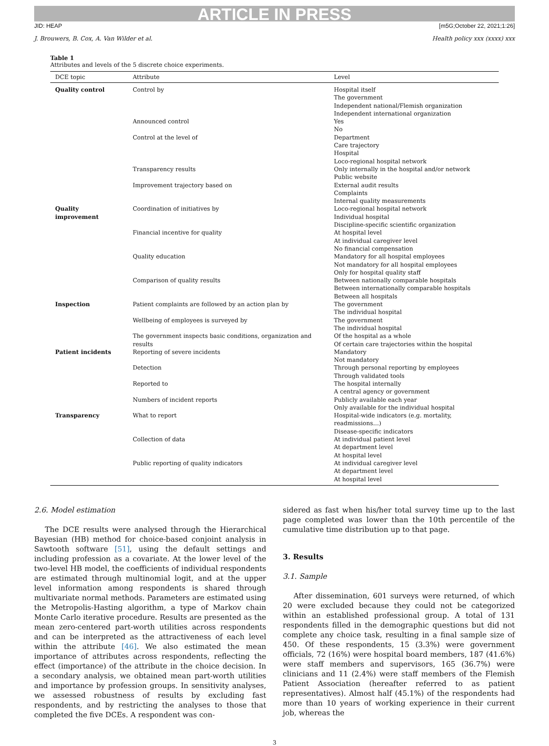ARTICLE IN PRESS
JID: HEAP [m5G;October 22, 2021;1:26]
J. Brouwers, B. Cox, A. Van Wilder et al. Health policy xxx (xxxx) xxx
Table 1
Attributes and levels of the 5 discrete choice experiments.
| DCE topic | Attribute | Level |
| --- | --- | --- |
| Quality control | Control by | Hospital itself The government Independent national/Flemish organization Independent international organization |
| | Announced control | Yes No |
| | Control at the level of | Department Care trajectory Hospital Loco-regional hospital network |
| | Transparency results | Only internally in the hospital and/or network Public website |
| | Improvement trajectory based on | External audit results Complaints Internal quality measurements |
| Quality improvement | Coordination of initiatives by | Loco-regional hospital network Individual hospital Discipline-specific scientific organization |
| | Financial incentive for quality | At hospital level At individual caregiver level No financial compensation |
| | Quality education | Mandatory for all hospital employees Not mandatory for all hospital employees Only for hospital quality staff |
| | Comparison of quality results | Between nationally comparable hospitals Between internationally comparable hospitals Between all hospitals |
| Inspection | Patient complaints are followed by an action plan by | The government The individual hospital |
| | Wellbeing of employees is surveyed by | The government The individual hospital |
| | The government inspects basic conditions, organization and results | Of the hospital as a whole Of certain care trajectories within the hospital |
| Patient incidents | Reporting of severe incidents | Mandatory Not mandatory |
| | Detection | Through personal reporting by employees Through validated tools |
| | Reported to | The hospital internally A central agency or government |
| | Numbers of incident reports | Publicly available each year Only available for the individual hospital |
| Transparency | What to report | Hospital-wide indicators (e.g. mortality, readmissions…) Disease-specific indicators |
| | Collection of data | At individual patient level At department level At hospital level |
| | Public reporting of quality indicators | At individual caregiver level At department level At hospital level |
2.6. Model estimation
The DCE results were analysed through the Hierarchical Bayesian (HB) method for choice-based conjoint analysis in Sawtooth software [51], using the default settings and including profession as a covariate. At the lower level of the two-level HB model, the coefficients of individual respondents are estimated through multinomial logit, and at the upper level information among respondents is shared through multivariate normal methods. Parameters are estimated using the Metropolis-Hasting algorithm, a type of Markov chain Monte Carlo iterative procedure. Results are presented as the mean zero-centered part-worth utilities across respondents and can be interpreted as the attractiveness of each level within the attribute [46]. We also estimated the mean importance of attributes across respondents, reflecting the effect (importance) of the attribute in the choice decision. In a secondary analysis, we obtained mean part-worth utilities and importance by profession groups. In sensitivity analyses, we assessed robustness of results by excluding fast respondents, and by restricting the analyses to those that completed the five DCEs. A respondent was con-
sidered as fast when his/her total survey time up to the last page completed was lower than the 10th percentile of the cumulative time distribution up to that page.
3. Results
3.1. Sample
After dissemination, 601 surveys were returned, of which 20 were excluded because they could not be categorized within an established professional group. A total of 131 respondents filled in the demographic questions but did not complete any choice task, resulting in a final sample size of 450. Of these respondents, 15 (3.3%) were government officials, 72 (16%) were hospital board members, 187 (41.6%) were staff members and supervisors, 165 (36.7%) were clinicians and 11 (2.4%) were staff members of the Flemish Patient Association (hereafter referred to as patient representatives). Almost half (45.1%) of the respondents had more than 10 years of working experience in their current job, whereas the
3